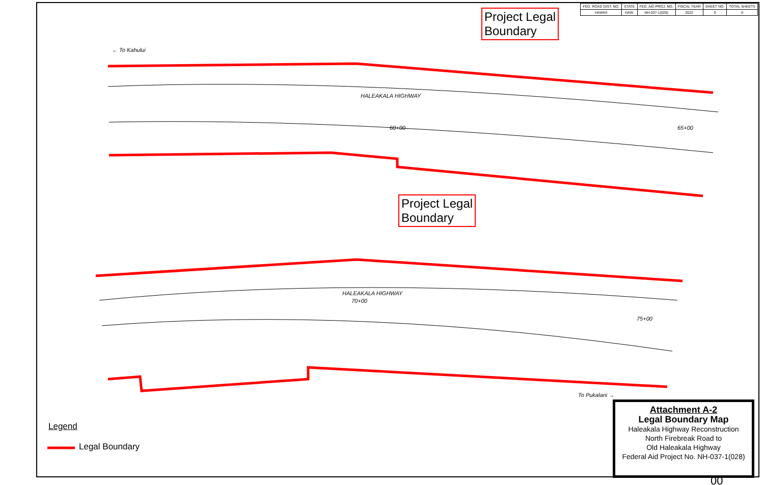| FED. ROAD DIST. NO. | STATE | FED. AID PROJ. NO. | FISCAL YEAR | SHEET NO. | TOTAL SHEETS |
| --- | --- | --- | --- | --- | --- |
| HAWAII | HAW. | NH-037-1(028) | 2022 | 0 | 0 |
Project Legal
Boundary
Project Legal
Boundary
← To Kahului
HALEAKALA HIGHWAY
HALEAKALA HIGHWAY
To Pukalani →
60+00 65+00
70+00
75+00
Legend
Legal Boundary
Attachment A-2
Legal Boundary Map
Haleakala Highway Reconstruction
North Firebreak Road to
Old Haleakala Highway
Federal Aid Project No. NH-037-1(028)
00